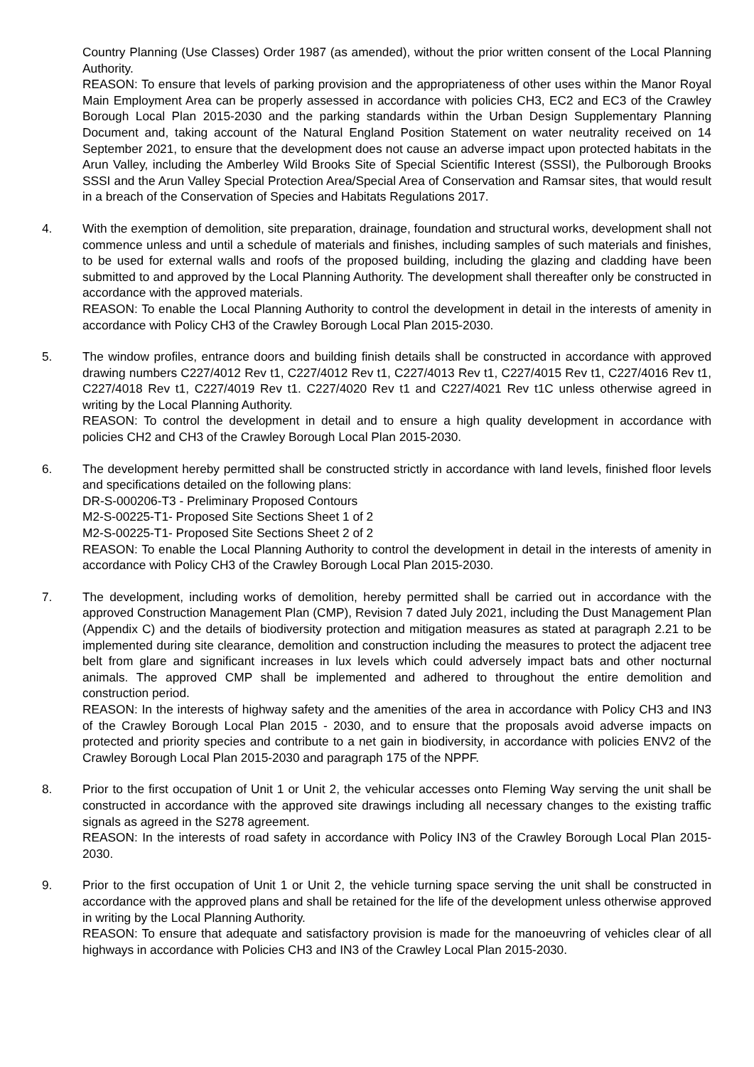Country Planning (Use Classes) Order 1987 (as amended), without the prior written consent of the Local Planning Authority.
REASON: To ensure that levels of parking provision and the appropriateness of other uses within the Manor Royal Main Employment Area can be properly assessed in accordance with policies CH3, EC2 and EC3 of the Crawley Borough Local Plan 2015-2030 and the parking standards within the Urban Design Supplementary Planning Document and, taking account of the Natural England Position Statement on water neutrality received on 14 September 2021, to ensure that the development does not cause an adverse impact upon protected habitats in the Arun Valley, including the Amberley Wild Brooks Site of Special Scientific Interest (SSSI), the Pulborough Brooks SSSI and the Arun Valley Special Protection Area/Special Area of Conservation and Ramsar sites, that would result in a breach of the Conservation of Species and Habitats Regulations 2017.
4. With the exemption of demolition, site preparation, drainage, foundation and structural works, development shall not commence unless and until a schedule of materials and finishes, including samples of such materials and finishes, to be used for external walls and roofs of the proposed building, including the glazing and cladding have been submitted to and approved by the Local Planning Authority. The development shall thereafter only be constructed in accordance with the approved materials.
REASON: To enable the Local Planning Authority to control the development in detail in the interests of amenity in accordance with Policy CH3 of the Crawley Borough Local Plan 2015-2030.
5. The window profiles, entrance doors and building finish details shall be constructed in accordance with approved drawing numbers C227/4012 Rev t1, C227/4012 Rev t1, C227/4013 Rev t1, C227/4015 Rev t1, C227/4016 Rev t1, C227/4018 Rev t1, C227/4019 Rev t1. C227/4020 Rev t1 and C227/4021 Rev t1C unless otherwise agreed in writing by the Local Planning Authority.
REASON: To control the development in detail and to ensure a high quality development in accordance with policies CH2 and CH3 of the Crawley Borough Local Plan 2015-2030.
6. The development hereby permitted shall be constructed strictly in accordance with land levels, finished floor levels and specifications detailed on the following plans:
DR-S-000206-T3 - Preliminary Proposed Contours
M2-S-00225-T1- Proposed Site Sections Sheet 1 of 2
M2-S-00225-T1- Proposed Site Sections Sheet 2 of 2
REASON: To enable the Local Planning Authority to control the development in detail in the interests of amenity in accordance with Policy CH3 of the Crawley Borough Local Plan 2015-2030.
7. The development, including works of demolition, hereby permitted shall be carried out in accordance with the approved Construction Management Plan (CMP), Revision 7 dated July 2021, including the Dust Management Plan (Appendix C) and the details of biodiversity protection and mitigation measures as stated at paragraph 2.21 to be implemented during site clearance, demolition and construction including the measures to protect the adjacent tree belt from glare and significant increases in lux levels which could adversely impact bats and other nocturnal animals. The approved CMP shall be implemented and adhered to throughout the entire demolition and construction period.
REASON: In the interests of highway safety and the amenities of the area in accordance with Policy CH3 and IN3 of the Crawley Borough Local Plan 2015 - 2030, and to ensure that the proposals avoid adverse impacts on protected and priority species and contribute to a net gain in biodiversity, in accordance with policies ENV2 of the Crawley Borough Local Plan 2015-2030 and paragraph 175 of the NPPF.
8. Prior to the first occupation of Unit 1 or Unit 2, the vehicular accesses onto Fleming Way serving the unit shall be constructed in accordance with the approved site drawings including all necessary changes to the existing traffic signals as agreed in the S278 agreement.
REASON: In the interests of road safety in accordance with Policy IN3 of the Crawley Borough Local Plan 2015-2030.
9. Prior to the first occupation of Unit 1 or Unit 2, the vehicle turning space serving the unit shall be constructed in accordance with the approved plans and shall be retained for the life of the development unless otherwise approved in writing by the Local Planning Authority.
REASON: To ensure that adequate and satisfactory provision is made for the manoeuvring of vehicles clear of all highways in accordance with Policies CH3 and IN3 of the Crawley Local Plan 2015-2030.